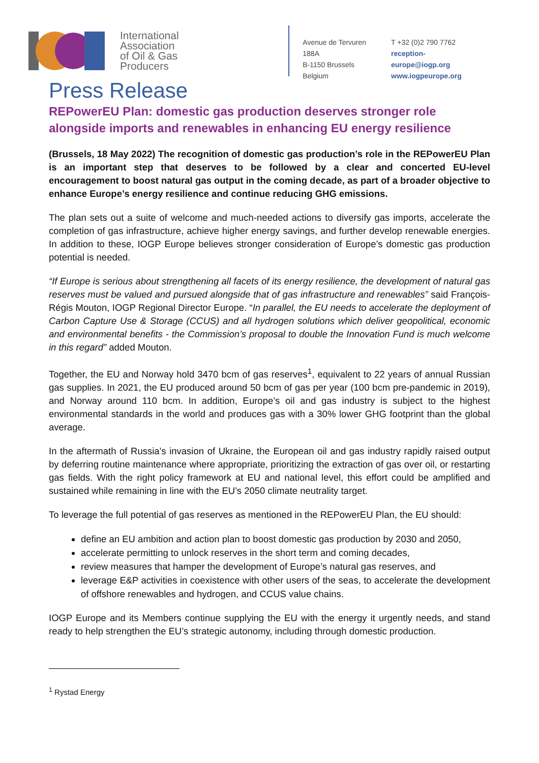International
Association
of Oil & Gas
Producers
Avenue de Tervuren 188A
B-1150 Brussels
Belgium
T +32 (0)2 790 7762
reception-europe@iogp.org
www.iogpeurope.org
Press Release
REPowerEU Plan: domestic gas production deserves stronger role alongside imports and renewables in enhancing EU energy resilience
(Brussels, 18 May 2022) The recognition of domestic gas production’s role in the REPowerEU Plan is an important step that deserves to be followed by a clear and concerted EU-level encouragement to boost natural gas output in the coming decade, as part of a broader objective to enhance Europe’s energy resilience and continue reducing GHG emissions.
The plan sets out a suite of welcome and much-needed actions to diversify gas imports, accelerate the completion of gas infrastructure, achieve higher energy savings, and further develop renewable energies. In addition to these, IOGP Europe believes stronger consideration of Europe’s domestic gas production potential is needed.
“If Europe is serious about strengthening all facets of its energy resilience, the development of natural gas reserves must be valued and pursued alongside that of gas infrastructure and renewables” said François-Régis Mouton, IOGP Regional Director Europe. “In parallel, the EU needs to accelerate the deployment of Carbon Capture Use & Storage (CCUS) and all hydrogen solutions which deliver geopolitical, economic and environmental benefits - the Commission’s proposal to double the Innovation Fund is much welcome in this regard” added Mouton.
Together, the EU and Norway hold 3470 bcm of gas reserves<sup>1</sup>, equivalent to 22 years of annual Russian gas supplies. In 2021, the EU produced around 50 bcm of gas per year (100 bcm pre-pandemic in 2019), and Norway around 110 bcm. In addition, Europe’s oil and gas industry is subject to the highest environmental standards in the world and produces gas with a 30% lower GHG footprint than the global average.
In the aftermath of Russia’s invasion of Ukraine, the European oil and gas industry rapidly raised output by deferring routine maintenance where appropriate, prioritizing the extraction of gas over oil, or restarting gas fields. With the right policy framework at EU and national level, this effort could be amplified and sustained while remaining in line with the EU’s 2050 climate neutrality target.
To leverage the full potential of gas reserves as mentioned in the REPowerEU Plan, the EU should:
define an EU ambition and action plan to boost domestic gas production by 2030 and 2050,
accelerate permitting to unlock reserves in the short term and coming decades,
review measures that hamper the development of Europe’s natural gas reserves, and
leverage E&P activities in coexistence with other users of the seas, to accelerate the development of offshore renewables and hydrogen, and CCUS value chains.
IOGP Europe and its Members continue supplying the EU with the energy it urgently needs, and stand ready to help strengthen the EU’s strategic autonomy, including through domestic production.
<sup>1</sup> Rystad Energy